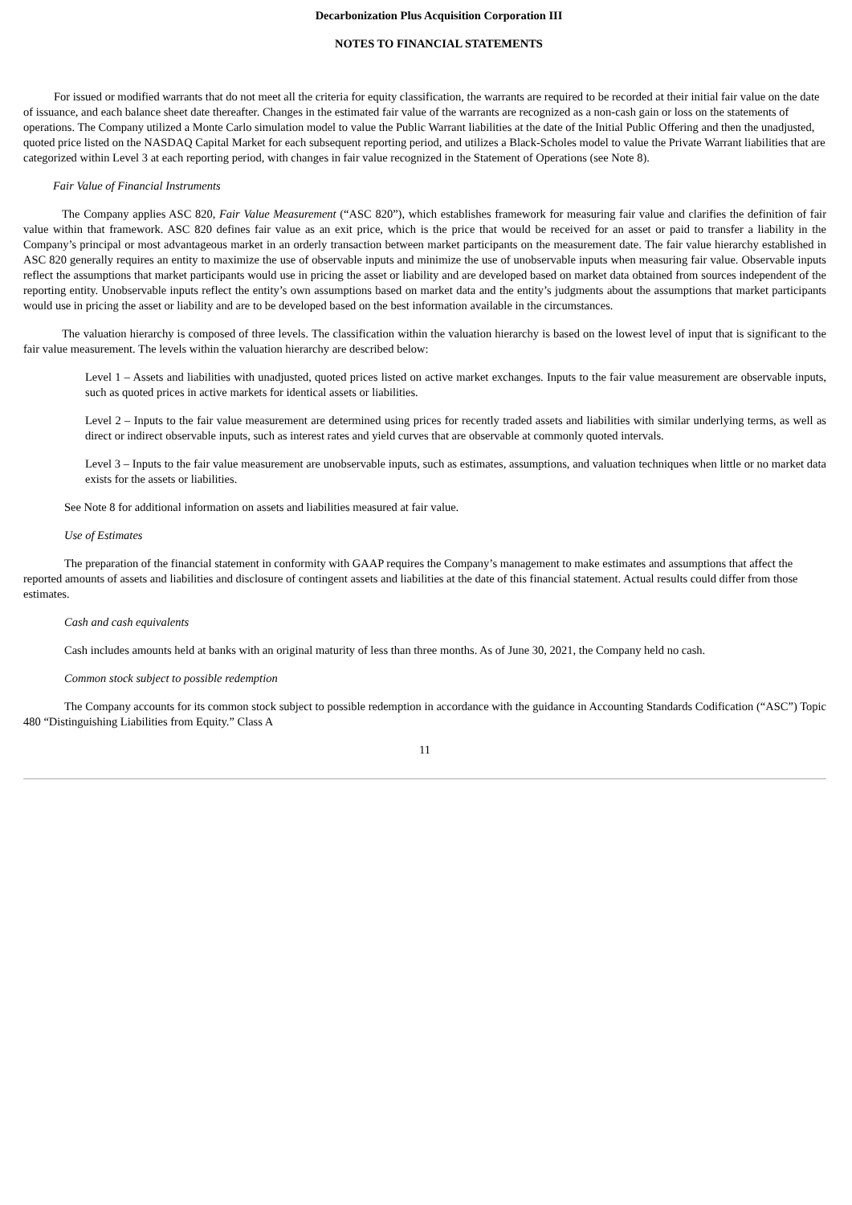Decarbonization Plus Acquisition Corporation III
NOTES TO FINANCIAL STATEMENTS
For issued or modified warrants that do not meet all the criteria for equity classification, the warrants are required to be recorded at their initial fair value on the date of issuance, and each balance sheet date thereafter. Changes in the estimated fair value of the warrants are recognized as a non-cash gain or loss on the statements of operations. The Company utilized a Monte Carlo simulation model to value the Public Warrant liabilities at the date of the Initial Public Offering and then the unadjusted, quoted price listed on the NASDAQ Capital Market for each subsequent reporting period, and utilizes a Black-Scholes model to value the Private Warrant liabilities that are categorized within Level 3 at each reporting period, with changes in fair value recognized in the Statement of Operations (see Note 8).
Fair Value of Financial Instruments
The Company applies ASC 820, Fair Value Measurement (“ASC 820”), which establishes framework for measuring fair value and clarifies the definition of fair value within that framework. ASC 820 defines fair value as an exit price, which is the price that would be received for an asset or paid to transfer a liability in the Company’s principal or most advantageous market in an orderly transaction between market participants on the measurement date. The fair value hierarchy established in ASC 820 generally requires an entity to maximize the use of observable inputs and minimize the use of unobservable inputs when measuring fair value. Observable inputs reflect the assumptions that market participants would use in pricing the asset or liability and are developed based on market data obtained from sources independent of the reporting entity. Unobservable inputs reflect the entity’s own assumptions based on market data and the entity’s judgments about the assumptions that market participants would use in pricing the asset or liability and are to be developed based on the best information available in the circumstances.
The valuation hierarchy is composed of three levels. The classification within the valuation hierarchy is based on the lowest level of input that is significant to the fair value measurement. The levels within the valuation hierarchy are described below:
Level 1 – Assets and liabilities with unadjusted, quoted prices listed on active market exchanges. Inputs to the fair value measurement are observable inputs, such as quoted prices in active markets for identical assets or liabilities.
Level 2 – Inputs to the fair value measurement are determined using prices for recently traded assets and liabilities with similar underlying terms, as well as direct or indirect observable inputs, such as interest rates and yield curves that are observable at commonly quoted intervals.
Level 3 – Inputs to the fair value measurement are unobservable inputs, such as estimates, assumptions, and valuation techniques when little or no market data exists for the assets or liabilities.
See Note 8 for additional information on assets and liabilities measured at fair value.
Use of Estimates
The preparation of the financial statement in conformity with GAAP requires the Company’s management to make estimates and assumptions that affect the reported amounts of assets and liabilities and disclosure of contingent assets and liabilities at the date of this financial statement. Actual results could differ from those estimates.
Cash and cash equivalents
Cash includes amounts held at banks with an original maturity of less than three months. As of June 30, 2021, the Company held no cash.
Common stock subject to possible redemption
The Company accounts for its common stock subject to possible redemption in accordance with the guidance in Accounting Standards Codification (“ASC”) Topic 480 “Distinguishing Liabilities from Equity.” Class A
11